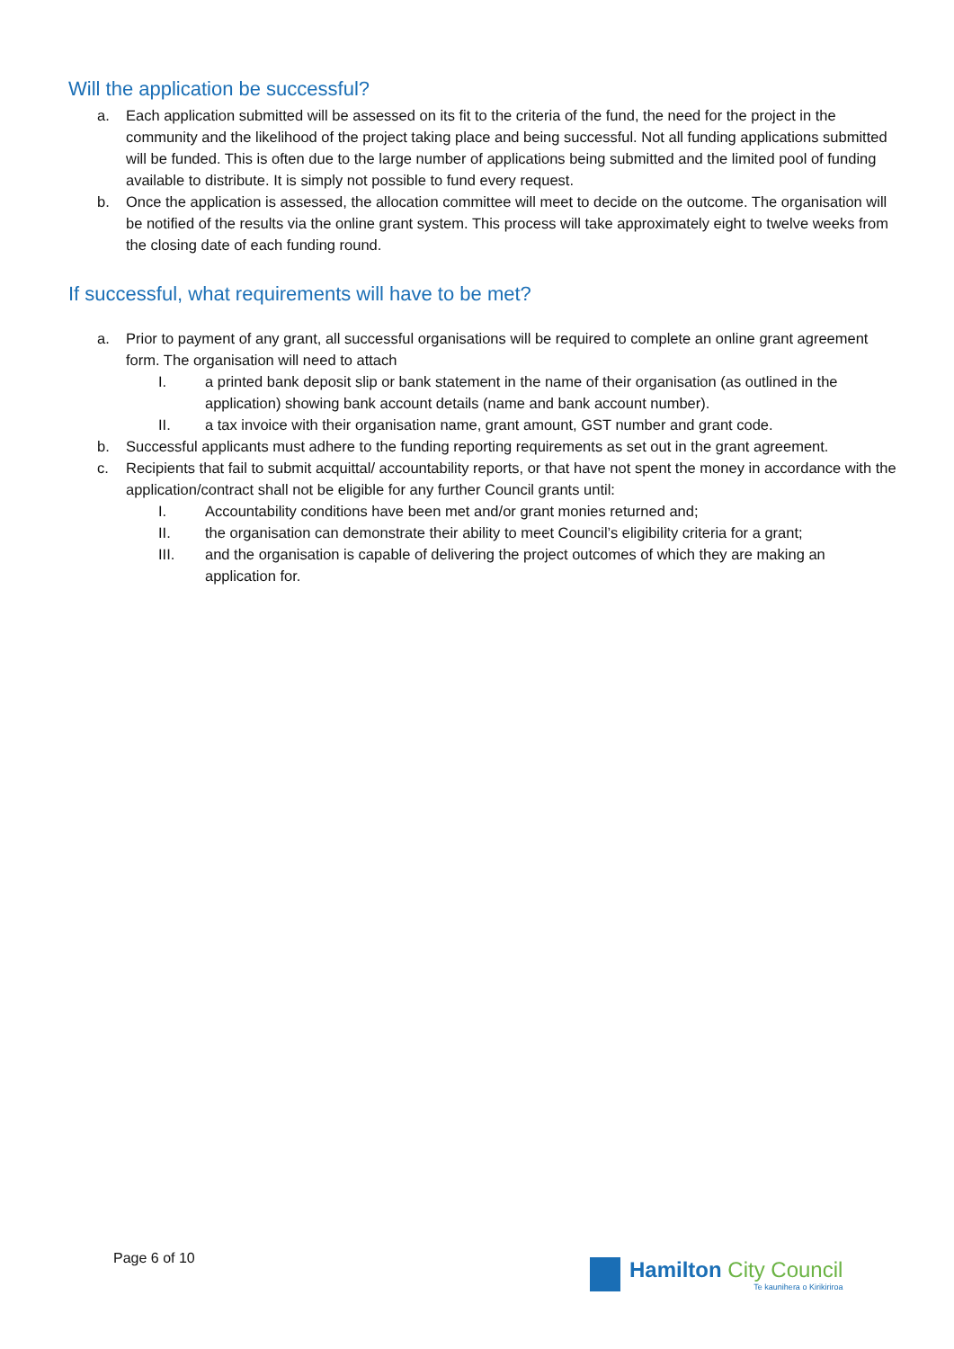Will the application be successful?
a. Each application submitted will be assessed on its fit to the criteria of the fund, the need for the project in the community and the likelihood of the project taking place and being successful. Not all funding applications submitted will be funded. This is often due to the large number of applications being submitted and the limited pool of funding available to distribute. It is simply not possible to fund every request.
b. Once the application is assessed, the allocation committee will meet to decide on the outcome. The organisation will be notified of the results via the online grant system. This process will take approximately eight to twelve weeks from the closing date of each funding round.
If successful, what requirements will have to be met?
a. Prior to payment of any grant, all successful organisations will be required to complete an online grant agreement form. The organisation will need to attach
I. a printed bank deposit slip or bank statement in the name of their organisation (as outlined in the application) showing bank account details (name and bank account number).
II. a tax invoice with their organisation name, grant amount, GST number and grant code.
b. Successful applicants must adhere to the funding reporting requirements as set out in the grant agreement.
c. Recipients that fail to submit acquittal/ accountability reports, or that have not spent the money in accordance with the application/contract shall not be eligible for any further Council grants until:
I. Accountability conditions have been met and/or grant monies returned and;
II. the organisation can demonstrate their ability to meet Council’s eligibility criteria for a grant;
III. and the organisation is capable of delivering the project outcomes of which they are making an application for.
Page 6 of 10
Hamilton City Council
Te kaunihera o Kirikiriroa